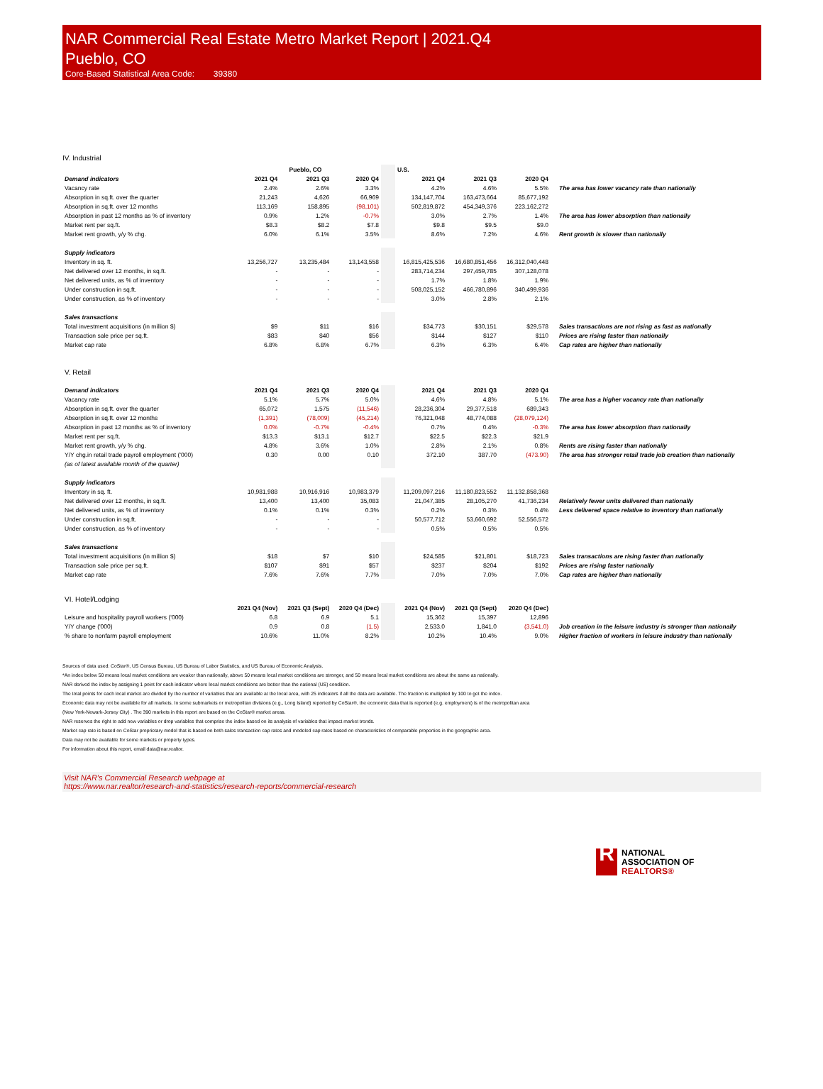NAR Commercial Real Estate Metro Market Report | 2021.Q4
Pueblo, CO
Core-Based Statistical Area Code: 39380
IV. Industrial
| | Pueblo, CO | | | | U.S. | | | |
| Demand indicators | 2021 Q4 | 2021 Q3 | 2020 Q4 | | 2021 Q4 | 2021 Q3 | 2020 Q4 | |
| Vacancy rate | 2.4% | 2.6% | 3.3% | | 4.2% | 4.6% | 5.5% | The area has lower vacancy rate than nationally |
| Absorption in sq.ft. over the quarter | 21,243 | 4,626 | 66,969 | | 134,147,704 | 163,473,664 | 85,677,192 | |
| Absorption in sq.ft. over 12 months | 113,169 | 158,895 | (98,101) | | 502,819,872 | 454,349,376 | 223,162,272 | |
| Absorption in past 12 months as % of inventory | 0.9% | 1.2% | -0.7% | | 3.0% | 2.7% | 1.4% | The area has lower absorption than nationally |
| Market rent per sq.ft. | $8.3 | $8.2 | $7.8 | | $9.8 | $9.5 | $9.0 | |
| Market rent growth, y/y % chg. | 6.0% | 6.1% | 3.5% | | 8.6% | 7.2% | 4.6% | Rent growth is slower than nationally |
| Supply indicators | | | | | | | | |
| Inventory in sq. ft. | 13,256,727 | 13,235,484 | 13,143,558 | | 16,815,425,536 | 16,680,851,456 | 16,312,040,448 | |
| Net delivered over 12 months, in sq.ft. | - | - | - | | 283,714,234 | 297,459,785 | 307,128,078 | |
| Net delivered units, as % of inventory | - | - | - | | 1.7% | 1.8% | 1.9% | |
| Under construction in sq.ft. | - | - | - | | 508,025,152 | 466,780,896 | 340,499,936 | |
| Under construction, as % of inventory | - | - | - | | 3.0% | 2.8% | 2.1% | |
| Sales transactions | | | | | | | | |
| Total investment acquisitions (in million $) | $9 | $11 | $16 | | $34,773 | $30,151 | $29,578 | Sales transactions are not rising as fast as nationally |
| Transaction sale price per sq.ft. | $83 | $40 | $56 | | $144 | $127 | $110 | Prices are rising faster than nationally |
| Market cap rate | 6.8% | 6.8% | 6.7% | | 6.3% | 6.3% | 6.4% | Cap rates are higher than nationally |
| V. Retail | | | | | | | | |
| Demand indicators | 2021 Q4 | 2021 Q3 | 2020 Q4 | | 2021 Q4 | 2021 Q3 | 2020 Q4 | |
| Vacancy rate | 5.1% | 5.7% | 5.0% | | 4.6% | 4.8% | 5.1% | The area has a higher vacancy rate than nationally |
| Absorption in sq.ft. over the quarter | 65,072 | 1,575 | (11,546) | | 28,236,304 | 29,377,518 | 689,343 | |
| Absorption in sq.ft. over 12 months | (1,391) | (78,009) | (45,214) | | 76,321,048 | 48,774,088 | (28,079,124) | |
| Absorption in past 12 months as % of inventory | 0.0% | -0.7% | -0.4% | | 0.7% | 0.4% | -0.3% | The area has lower absorption than nationally |
| Market rent per sq.ft. | $13.3 | $13.1 | $12.7 | | $22.5 | $22.3 | $21.9 | |
| Market rent growth, y/y % chg. | 4.8% | 3.6% | 1.0% | | 2.8% | 2.1% | 0.8% | Rents are rising faster than nationally |
| Y/Y chg.in retail trade payroll employment ('000) | 0.30 | 0.00 | 0.10 | | 372.10 | 387.70 | (473.90) | The area has stronger retail trade job creation than nationally |
| (as of latest available month of the quarter) | | | | | | | | |
| Supply indicators | | | | | | | | |
| Inventory in sq. ft. | 10,981,988 | 10,916,916 | 10,983,379 | | 11,209,097,216 | 11,180,823,552 | 11,132,858,368 | |
| Net delivered over 12 months, in sq.ft. | 13,400 | 13,400 | 35,083 | | 21,047,385 | 28,105,270 | 41,736,234 | Relatively fewer units delivered than nationally |
| Net delivered units, as % of inventory | 0.1% | 0.1% | 0.3% | | 0.2% | 0.3% | 0.4% | Less delivered space relative to inventory than nationally |
| Under construction in sq.ft. | - | - | - | | 50,577,712 | 53,660,692 | 52,556,572 | |
| Under construction, as % of inventory | - | - | - | | 0.5% | 0.5% | 0.5% | |
| Sales transactions | | | | | | | | |
| Total investment acquisitions (in million $) | $18 | $7 | $10 | | $24,585 | $21,801 | $18,723 | Sales transactions are rising faster than nationally |
| Transaction sale price per sq.ft. | $107 | $91 | $57 | | $237 | $204 | $192 | Prices are rising faster nationally |
| Market cap rate | 7.6% | 7.6% | 7.7% | | 7.0% | 7.0% | 7.0% | Cap rates are higher than nationally |
| VI. Hotel/Lodging | | | | | | | | |
| | 2021 Q4 (Nov) | 2021 Q3 (Sept) | 2020 Q4 (Dec) | | 2021 Q4 (Nov) | 2021 Q3 (Sept) | 2020 Q4 (Dec) | |
| Leisure and hospitality payroll workers ('000) | 6.8 | 6.9 | 5.1 | | 15,362 | 15,397 | 12,896 | |
| Y/Y change ('000) | 0.9 | 0.8 | (1.5) | | 2,533.0 | 1,841.0 | (3,541.0) | Job creation in the leisure industry is stronger than nationally |
| % share to nonfarm payroll employment | 10.6% | 11.0% | 8.2% | | 10.2% | 10.4% | 9.0% | Higher fraction of workers in leisure industry than nationally |
Sources of data used: CoStar®, US Census Bureau, US Bureau of Labor Statistics, and US Bureau of Economic Analysis.
*An index below 50 means local market conditions are weaker than nationally, above 50 means local market conditions are stronger, and 50 means local market conditions are about the same as nationally.
NAR derived the index by assigning 1 point for each indicator where local market conditions are better than the national (US) condition.
The total points for each local market are divided by the number of variables that are available at the local area, with 25 indicators if all the data are available. The fraction is multiplied by 100 to get the index.
Economic data may not be available for all markets. In some submarkets or metropolitan divisions (e.g., Long Island) reported by CoStar®, the economic data that is reported (e.g. employment) is of the metropolitan area
(New York-Newark-Jersey City) . The 390 markets in this report are based on the CoStar® market areas.
NAR reserves the right to add new variables or drop variables that comprise the index based on its analysis of variables that impact market trends.
Market cap rate is based on CoStar proprietary model that is based on both sales transaction cap rates and modeled cap rates based on characteristics of comparable properties in the geographic area.
Data may not be available for some markets or property types.
For information about this report, email data@nar.realtor.
Visit NAR's Commercial Research webpage at
https://www.nar.realtor/research-and-statistics/research-reports/commercial-research
R
NATIONAL
ASSOCIATION OF
REALTORS®